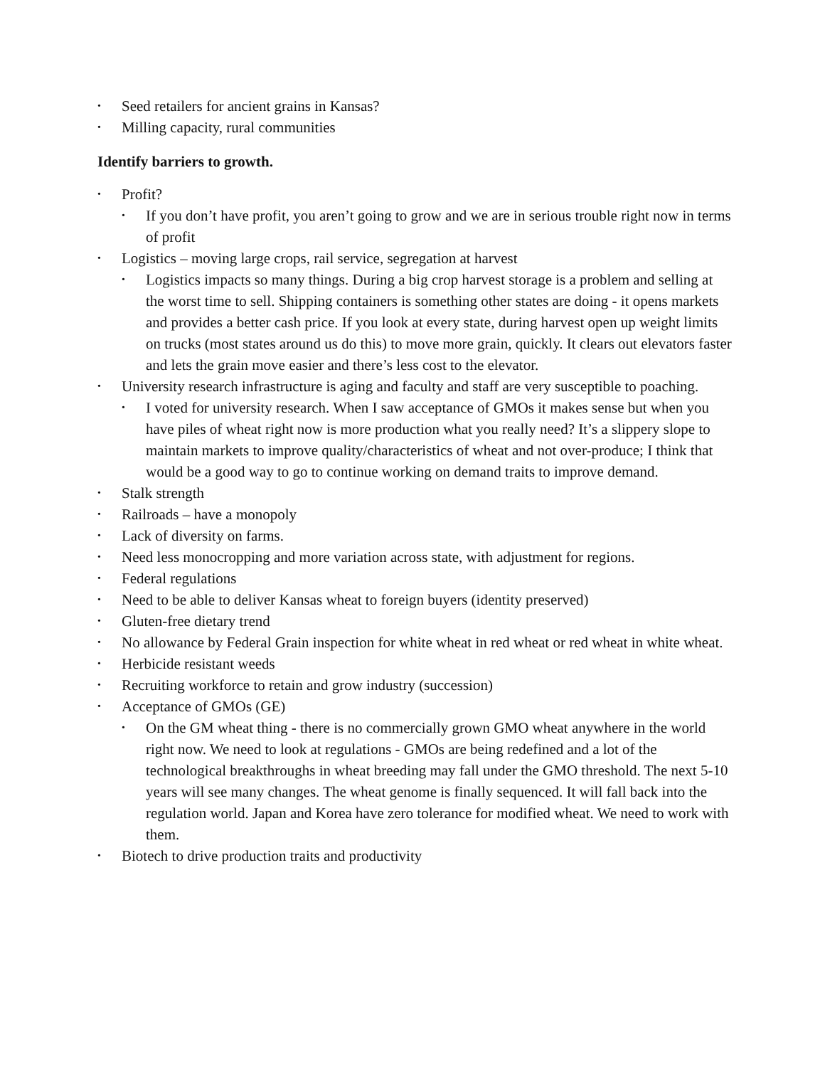Seed retailers for ancient grains in Kansas?
Milling capacity, rural communities
Identify barriers to growth.
Profit?
If you don’t have profit, you aren’t going to grow and we are in serious trouble right now in terms of profit
Logistics – moving large crops, rail service, segregation at harvest
Logistics impacts so many things. During a big crop harvest storage is a problem and selling at the worst time to sell. Shipping containers is something other states are doing - it opens markets and provides a better cash price. If you look at every state, during harvest open up weight limits on trucks (most states around us do this) to move more grain, quickly. It clears out elevators faster and lets the grain move easier and there’s less cost to the elevator.
University research infrastructure is aging and faculty and staff are very susceptible to poaching.
I voted for university research. When I saw acceptance of GMOs it makes sense but when you have piles of wheat right now is more production what you really need? It’s a slippery slope to maintain markets to improve quality/characteristics of wheat and not over-produce; I think that would be a good way to go to continue working on demand traits to improve demand.
Stalk strength
Railroads – have a monopoly
Lack of diversity on farms.
Need less monocropping and more variation across state, with adjustment for regions.
Federal regulations
Need to be able to deliver Kansas wheat to foreign buyers (identity preserved)
Gluten-free dietary trend
No allowance by Federal Grain inspection for white wheat in red wheat or red wheat in white wheat.
Herbicide resistant weeds
Recruiting workforce to retain and grow industry (succession)
Acceptance of GMOs (GE)
On the GM wheat thing - there is no commercially grown GMO wheat anywhere in the world right now. We need to look at regulations - GMOs are being redefined and a lot of the technological breakthroughs in wheat breeding may fall under the GMO threshold. The next 5-10 years will see many changes. The wheat genome is finally sequenced. It will fall back into the regulation world. Japan and Korea have zero tolerance for modified wheat. We need to work with them.
Biotech to drive production traits and productivity